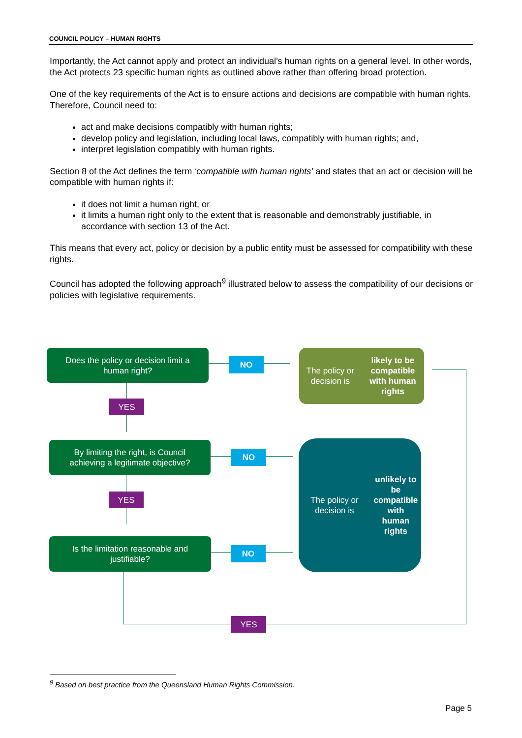COUNCIL POLICY – HUMAN RIGHTS
Importantly, the Act cannot apply and protect an individual’s human rights on a general level. In other words, the Act protects 23 specific human rights as outlined above rather than offering broad protection.
One of the key requirements of the Act is to ensure actions and decisions are compatible with human rights. Therefore, Council need to:
act and make decisions compatibly with human rights;
develop policy and legislation, including local laws, compatibly with human rights; and,
interpret legislation compatibly with human rights.
Section 8 of the Act defines the term ‘compatible with human rights’ and states that an act or decision will be compatible with human rights if:
it does not limit a human right, or
it limits a human right only to the extent that is reasonable and demonstrably justifiable, in accordance with section 13 of the Act.
This means that every act, policy or decision by a public entity must be assessed for compatibility with these rights.
Council has adopted the following approach<sup>9</sup> illustrated below to assess the compatibility of our decisions or policies with legislative requirements.
Does the policy or decision limit a
human right?
NO
The policy or decision is
likely to be compatible
with human rights
YES
By limiting the right, is Council
achieving a legitimate objective?
NO
The policy or decision is
unlikely to be
compatible with
human rights
YES
Is the limitation reasonable and
justifiable?
NO
YES
<sup>9</sup> Based on best practice from the Queensland Human Rights Commission.
Page 5